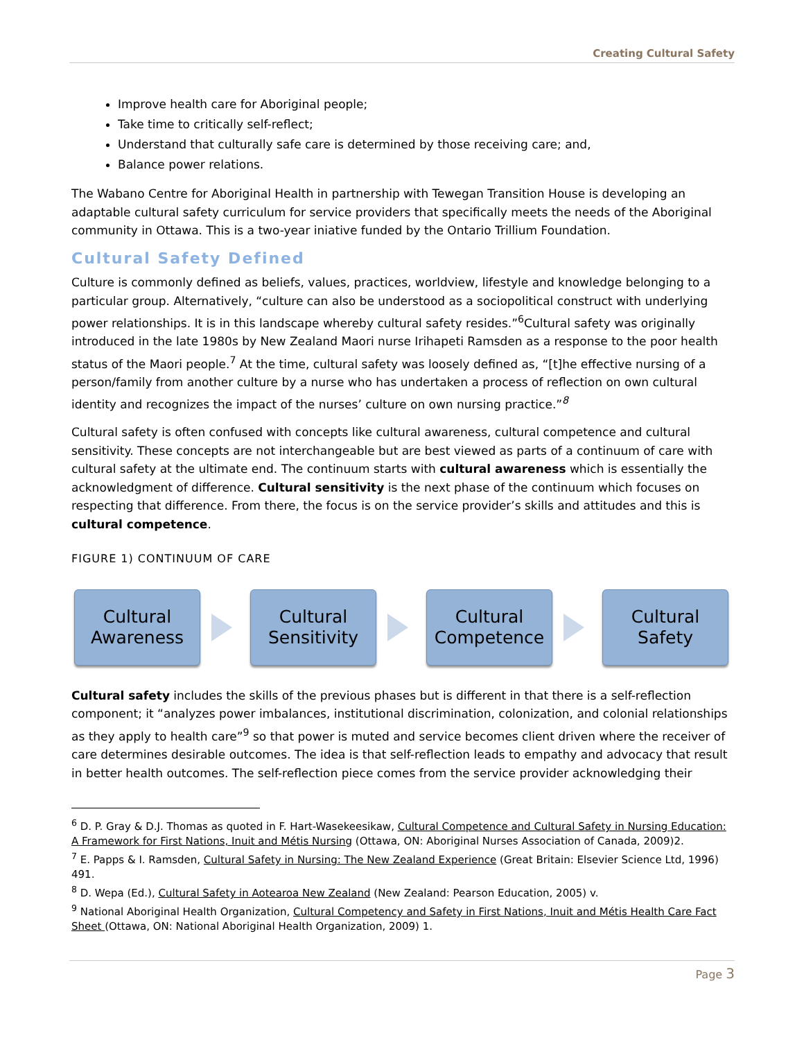Creating Cultural Safety
Improve health care for Aboriginal people;
Take time to critically self-reflect;
Understand that culturally safe care is determined by those receiving care; and,
Balance power relations.
The Wabano Centre for Aboriginal Health in partnership with Tewegan Transition House is developing an adaptable cultural safety curriculum for service providers that specifically meets the needs of the Aboriginal community in Ottawa. This is a two-year iniative funded by the Ontario Trillium Foundation.
Cultural Safety Defined
Culture is commonly defined as beliefs, values, practices, worldview, lifestyle and knowledge belonging to a particular group. Alternatively, “culture can also be understood as a sociopolitical construct with underlying power relationships. It is in this landscape whereby cultural safety resides.”<sup>6</sup>Cultural safety was originally introduced in the late 1980s by New Zealand Maori nurse Irihapeti Ramsden as a response to the poor health status of the Maori people.<sup>7</sup> At the time, cultural safety was loosely defined as, “[t]he effective nursing of a person/family from another culture by a nurse who has undertaken a process of reflection on own cultural identity and recognizes the impact of the nurses’ culture on own nursing practice.”<sup>8</sup>
Cultural safety is often confused with concepts like cultural awareness, cultural competence and cultural sensitivity. These concepts are not interchangeable but are best viewed as parts of a continuum of care with cultural safety at the ultimate end. The continuum starts with cultural awareness which is essentially the acknowledgment of difference. Cultural sensitivity is the next phase of the continuum which focuses on respecting that difference. From there, the focus is on the service provider’s skills and attitudes and this is cultural competence.
FIGURE 1) CONTINUUM OF CARE
Cultural
Awareness
Cultural
Sensitivity
Cultural
Competence
Cultural
Safety
Cultural safety includes the skills of the previous phases but is different in that there is a self-reflection component; it “analyzes power imbalances, institutional discrimination, colonization, and colonial relationships as they apply to health care”<sup>9</sup> so that power is muted and service becomes client driven where the receiver of care determines desirable outcomes. The idea is that self-reflection leads to empathy and advocacy that result in better health outcomes. The self-reflection piece comes from the service provider acknowledging their
<sup>6</sup> D. P. Gray & D.J. Thomas as quoted in F. Hart-Wasekeesikaw, Cultural Competence and Cultural Safety in Nursing Education: A Framework for First Nations, Inuit and Métis Nursing (Ottawa, ON: Aboriginal Nurses Association of Canada, 2009)2.
<sup>7</sup> E. Papps & I. Ramsden, Cultural Safety in Nursing: The New Zealand Experience (Great Britain: Elsevier Science Ltd, 1996) 491.
<sup>8</sup> D. Wepa (Ed.), Cultural Safety in Aotearoa New Zealand (New Zealand: Pearson Education, 2005) v.
<sup>9</sup> National Aboriginal Health Organization, Cultural Competency and Safety in First Nations, Inuit and Métis Health Care Fact Sheet (Ottawa, ON: National Aboriginal Health Organization, 2009) 1.
Page 3